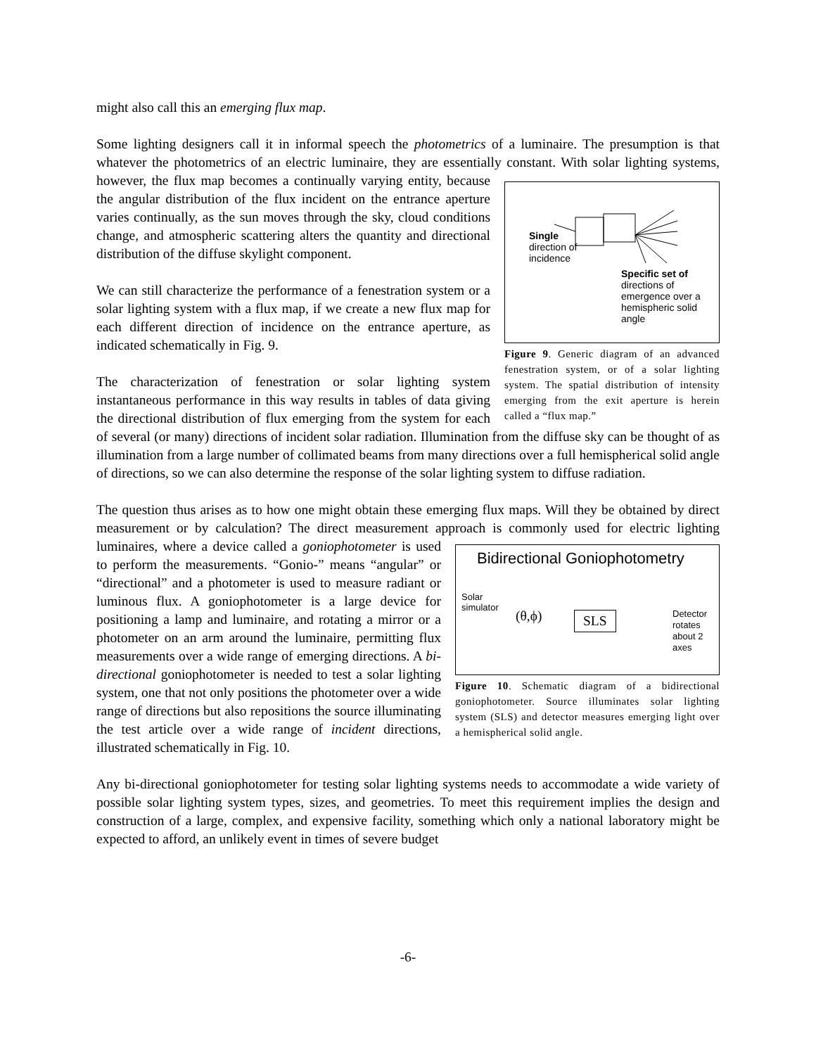might also call this an emerging flux map.
Some lighting designers call it in informal speech the photometrics of a luminaire. The presumption is that whatever the photometrics of an electric luminaire, they are essentially constant. With solar Single
direction of
incidence
Specific set of
directions of
emergence over a
hemispheric solid
angle
Figure 9. Generic diagram of an advanced fenestration system, or of a solar lighting system. The spatial distribution of intensity emerging from the exit aperture is herein called a “flux map.” lighting systems, however, the flux map becomes a continually varying entity, because the angular distribution of the flux incident on the entrance aperture varies continually, as the sun moves through the sky, cloud conditions change, and atmospheric scattering alters the quantity and directional distribution of the diffuse skylight component.
We can still characterize the performance of a fenestration system or a solar lighting system with a flux map, if we create a new flux map for each different direction of incidence on the entrance aperture, as indicated schematically in Fig. 9.
The characterization of fenestration or solar lighting system instantaneous performance in this way results in tables of data giving the directional distribution of flux emerging from the system for each of several (or many) directions of incident solar radiation. Illumination from the diffuse sky can be thought of as illumination from a large number of collimated beams from many directions over a full hemispherical solid angle of directions, so we can also determine the response of the solar lighting system to diffuse radiation.
The question thus arises as to how one might obtain these emerging flux maps. Will they be obtained by direct measurement or by calculation? The direct measurement approach is commonly Bidirectional Goniophotometry
Solar
simulator (θ,ϕ) SLS Detector
rotates
about 2
axes
Figure 10. Schematic diagram of a bidirectional goniophotometer. Source illuminates solar lighting system (SLS) and detector measures emerging light over a hemispherical solid angle. used for electric lighting luminaires, where a device called a goniophotometer is used to perform the measurements. “Gonio-” means “angular” or “directional” and a photometer is used to measure radiant or luminous flux. A goniophotometer is a large device for positioning a lamp and luminaire, and rotating a mirror or a photometer on an arm around the luminaire, permitting flux measurements over a wide range of emerging directions. A bi-directional goniophotometer is needed to test a solar lighting system, one that not only positions the photometer over a wide range of directions but also repositions the source illuminating the test article over a wide range of incident directions, illustrated schematically in Fig. 10.
Any bi-directional goniophotometer for testing solar lighting systems needs to accommodate a wide variety of possible solar lighting system types, sizes, and geometries. To meet this requirement implies the design and construction of a large, complex, and expensive facility, something which only a national laboratory might be expected to afford, an unlikely event in times of severe budget
-6-